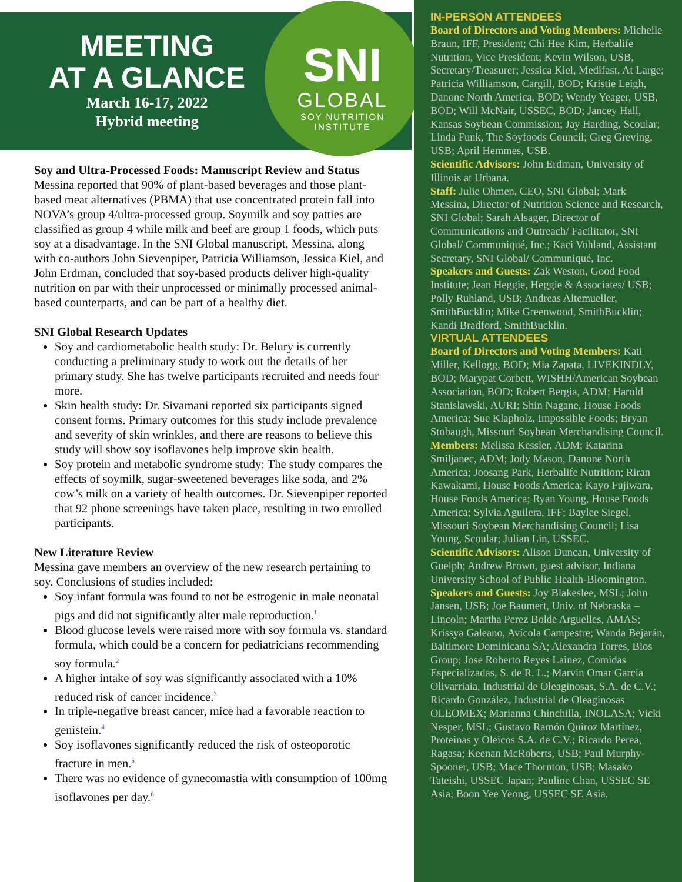MEETING
AT A GLANCE
March 16-17, 2022
Hybrid meeting
SNI
GLOBAL
SOY NUTRITION
INSTITUTE
Soy and Ultra-Processed Foods: Manuscript Review and Status
Messina reported that 90% of plant-based beverages and those plant-based meat alternatives (PBMA) that use concentrated protein fall into NOVA’s group 4/ultra-processed group. Soymilk and soy patties are classified as group 4 while milk and beef are group 1 foods, which puts soy at a disadvantage. In the SNI Global manuscript, Messina, along with co-authors John Sievenpiper, Patricia Williamson, Jessica Kiel, and John Erdman, concluded that soy-based products deliver high-quality nutrition on par with their unprocessed or minimally processed animal-based counterparts, and can be part of a healthy diet.
SNI Global Research Updates
Soy and cardiometabolic health study: Dr. Belury is currently conducting a preliminary study to work out the details of her primary study. She has twelve participants recruited and needs four more.
Skin health study: Dr. Sivamani reported six participants signed consent forms. Primary outcomes for this study include prevalence and severity of skin wrinkles, and there are reasons to believe this study will show soy isoflavones help improve skin health.
Soy protein and metabolic syndrome study: The study compares the effects of soymilk, sugar-sweetened beverages like soda, and 2% cow’s milk on a variety of health outcomes. Dr. Sievenpiper reported that 92 phone screenings have taken place, resulting in two enrolled participants.
New Literature Review
Messina gave members an overview of the new research pertaining to soy. Conclusions of studies included:
Soy infant formula was found to not be estrogenic in male neonatal pigs and did not significantly alter male reproduction.<sup>1</sup>
Blood glucose levels were raised more with soy formula vs. standard formula, which could be a concern for pediatricians recommending soy formula.<sup>2</sup>
A higher intake of soy was significantly associated with a 10% reduced risk of cancer incidence.<sup>3</sup>
In triple-negative breast cancer, mice had a favorable reaction to genistein.<sup>4</sup>
Soy isoflavones significantly reduced the risk of osteoporotic fracture in men.<sup>5</sup>
There was no evidence of gynecomastia with consumption of 100mg isoflavones per day.<sup>6</sup>
IN-PERSON ATTENDEES
Board of Directors and Voting Members: Michelle Braun, IFF, President; Chi Hee Kim, Herbalife Nutrition, Vice President; Kevin Wilson, USB, Secretary/Treasurer; Jessica Kiel, Medifast, At Large; Patricia Williamson, Cargill, BOD; Kristie Leigh, Danone North America, BOD; Wendy Yeager, USB, BOD; Will McNair, USSEC, BOD; Jancey Hall, Kansas Soybean Commission; Jay Harding, Scoular; Linda Funk, The Soyfoods Council; Greg Greving, USB; April Hemmes, USB.
Scientific Advisors: John Erdman, University of Illinois at Urbana.
Staff: Julie Ohmen, CEO, SNI Global; Mark Messina, Director of Nutrition Science and Research, SNI Global; Sarah Alsager, Director of Communications and Outreach/ Facilitator, SNI Global/ Communiqué, Inc.; Kaci Vohland, Assistant Secretary, SNI Global/ Communiqué, Inc.
Speakers and Guests: Zak Weston, Good Food Institute; Jean Heggie, Heggie & Associates/ USB; Polly Ruhland, USB; Andreas Altemueller, SmithBucklin; Mike Greenwood, SmithBucklin; Kandi Bradford, SmithBucklin.
VIRTUAL ATTENDEES
Board of Directors and Voting Members: Kati Miller, Kellogg, BOD; Mia Zapata, LIVEKINDLY, BOD; Marypat Corbett, WISHH/American Soybean Association, BOD; Robert Bergia, ADM; Harold Stanislawski, AURI; Shin Nagane, House Foods America; Sue Klapholz, Impossible Foods; Bryan Stobaugh, Missouri Soybean Merchandising Council.
Members: Melissa Kessler, ADM; Katarina Smiljanec, ADM; Jody Mason, Danone North America; Joosang Park, Herbalife Nutrition; Riran Kawakami, House Foods America; Kayo Fujiwara, House Foods America; Ryan Young, House Foods America; Sylvia Aguilera, IFF; Baylee Siegel, Missouri Soybean Merchandising Council; Lisa Young, Scoular; Julian Lin, USSEC.
Scientific Advisors: Alison Duncan, University of Guelph; Andrew Brown, guest advisor, Indiana University School of Public Health-Bloomington.
Speakers and Guests: Joy Blakeslee, MSL; John Jansen, USB; Joe Baumert, Univ. of Nebraska – Lincoln; Martha Perez Bolde Arguelles, AMAS; Krissya Galeano, Avícola Campestre; Wanda Bejarán, Baltimore Dominicana SA; Alexandra Torres, Bios Group; Jose Roberto Reyes Lainez, Comidas Especializadas, S. de R. L.; Marvin Omar Garcia Olivarriaia, Industrial de Oleaginosas, S.A. de C.V.; Ricardo González, Industrial de Oleaginosas OLEOMEX; Marianna Chinchilla, INOLASA; Vicki Nesper, MSL; Gustavo Ramón Quiroz Martínez, Proteinas y Oleicos S.A. de C.V.; Ricardo Perea, Ragasa; Keenan McRoberts, USB; Paul Murphy-Spooner, USB; Mace Thornton, USB; Masako Tateishi, USSEC Japan; Pauline Chan, USSEC SE Asia; Boon Yee Yeong, USSEC SE Asia.